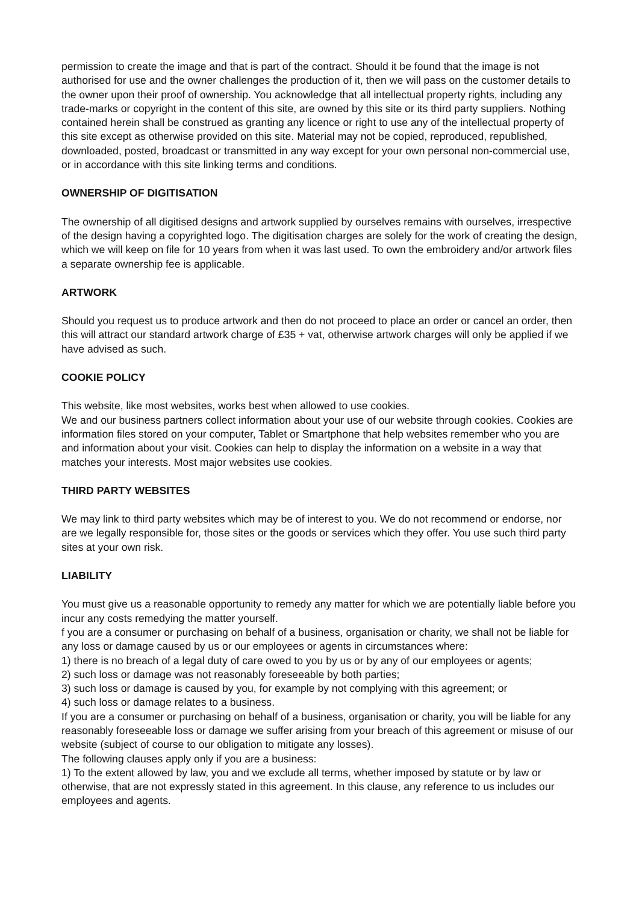permission to create the image and that is part of the contract. Should it be found that the image is not authorised for use and the owner challenges the production of it, then we will pass on the customer details to the owner upon their proof of ownership. You acknowledge that all intellectual property rights, including any trade-marks or copyright in the content of this site, are owned by this site or its third party suppliers. Nothing contained herein shall be construed as granting any licence or right to use any of the intellectual property of this site except as otherwise provided on this site. Material may not be copied, reproduced, republished, downloaded, posted, broadcast or transmitted in any way except for your own personal non-commercial use, or in accordance with this site linking terms and conditions.
OWNERSHIP OF DIGITISATION
The ownership of all digitised designs and artwork supplied by ourselves remains with ourselves, irrespective of the design having a copyrighted logo. The digitisation charges are solely for the work of creating the design, which we will keep on file for 10 years from when it was last used. To own the embroidery and/or artwork files a separate ownership fee is applicable.
ARTWORK
Should you request us to produce artwork and then do not proceed to place an order or cancel an order, then this will attract our standard artwork charge of £35 + vat, otherwise artwork charges will only be applied if we have advised as such.
COOKIE POLICY
This website, like most websites, works best when allowed to use cookies.
We and our business partners collect information about your use of our website through cookies. Cookies are information files stored on your computer, Tablet or Smartphone that help websites remember who you are and information about your visit. Cookies can help to display the information on a website in a way that matches your interests. Most major websites use cookies.
THIRD PARTY WEBSITES
We may link to third party websites which may be of interest to you. We do not recommend or endorse, nor are we legally responsible for, those sites or the goods or services which they offer. You use such third party sites at your own risk.
LIABILITY
You must give us a reasonable opportunity to remedy any matter for which we are potentially liable before you incur any costs remedying the matter yourself.
f you are a consumer or purchasing on behalf of a business, organisation or charity, we shall not be liable for any loss or damage caused by us or our employees or agents in circumstances where:
1) there is no breach of a legal duty of care owed to you by us or by any of our employees or agents;
2) such loss or damage was not reasonably foreseeable by both parties;
3) such loss or damage is caused by you, for example by not complying with this agreement; or
4) such loss or damage relates to a business.
If you are a consumer or purchasing on behalf of a business, organisation or charity, you will be liable for any reasonably foreseeable loss or damage we suffer arising from your breach of this agreement or misuse of our website (subject of course to our obligation to mitigate any losses).
The following clauses apply only if you are a business:
1) To the extent allowed by law, you and we exclude all terms, whether imposed by statute or by law or otherwise, that are not expressly stated in this agreement. In this clause, any reference to us includes our employees and agents.